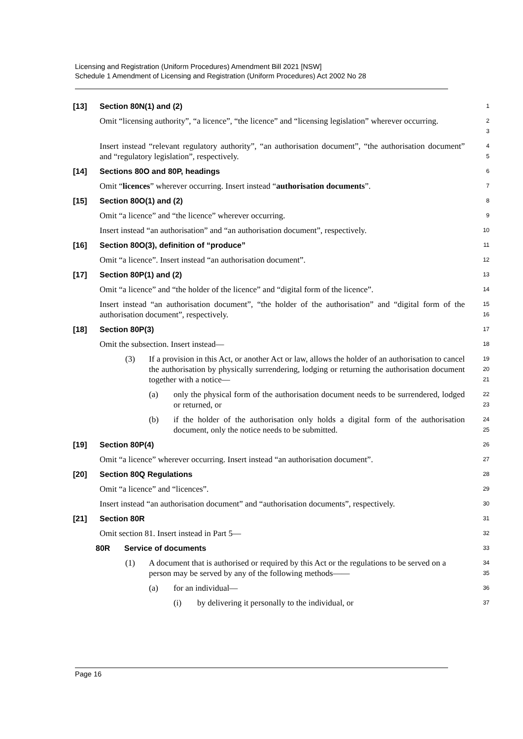Licensing and Registration (Uniform Procedures) Amendment Bill 2021 [NSW]
Schedule 1 Amendment of Licensing and Registration (Uniform Procedures) Act 2002 No 28
[13] Section 80N(1) and (2)
1
Omit “licensing authority”, “a licence”, “the licence” and “licensing legislation” wherever occurring.
2
3
Insert instead “relevant regulatory authority”, “an authorisation document”, “the authorisation document” and “regulatory legislation”, respectively.
4
5
[14] Sections 80O and 80P, headings
6
Omit “licences” wherever occurring. Insert instead “authorisation documents”.
7
[15] Section 80O(1) and (2)
8
Omit “a licence” and “the licence” wherever occurring.
9
Insert instead “an authorisation” and “an authorisation document”, respectively.
10
[16] Section 80O(3), definition of “produce”
11
Omit “a licence”. Insert instead “an authorisation document”.
12
[17] Section 80P(1) and (2)
13
Omit “a licence” and “the holder of the licence” and “digital form of the licence”.
14
Insert instead “an authorisation document”, “the holder of the authorisation” and “digital form of the authorisation document”, respectively.
15
16
[18] Section 80P(3)
17
Omit the subsection. Insert instead—
18
(3) If a provision in this Act, or another Act or law, allows the holder of an authorisation to cancel the authorisation by physically surrendering, lodging or returning the authorisation document together with a notice—
19
20
21
(a) only the physical form of the authorisation document needs to be surrendered, lodged or returned, or
22
23
(b) if the holder of the authorisation only holds a digital form of the authorisation document, only the notice needs to be submitted.
24
25
[19] Section 80P(4)
26
Omit “a licence” wherever occurring. Insert instead “an authorisation document”.
27
[20] Section 80Q Regulations
28
Omit “a licence” and “licences”.
29
Insert instead “an authorisation document” and “authorisation documents”, respectively.
30
[21] Section 80R
31
Omit section 81. Insert instead in Part 5—
32
80R Service of documents
33
(1) A document that is authorised or required by this Act or the regulations to be served on a person may be served by any of the following methods——
34
35
(a) for an individual—
36
(i) by delivering it personally to the individual, or
37
Page 16